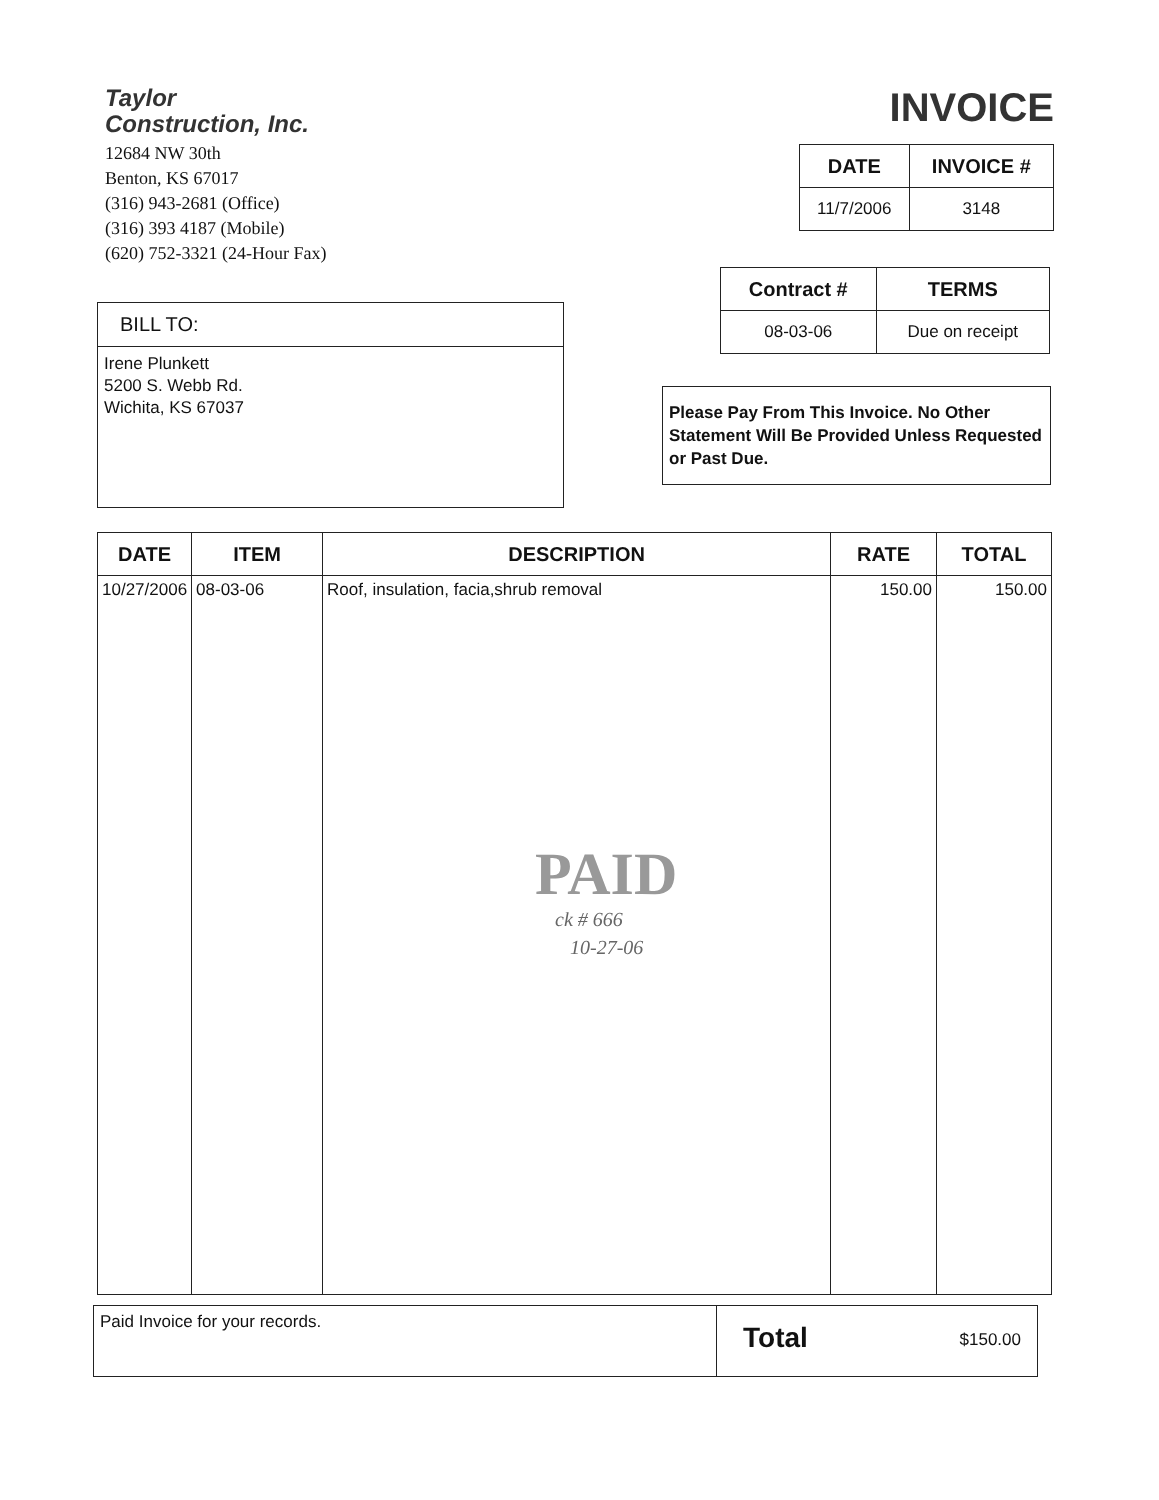Taylor
Construction, Inc.
12684 NW 30th
Benton, KS 67017
(316) 943-2681 (Office)
(316) 393 4187 (Mobile)
(620) 752-3321 (24-Hour Fax)
INVOICE
| DATE | INVOICE # |
| --- | --- |
| 11/7/2006 | 3148 |
| Contract # | TERMS |
| --- | --- |
| 08-03-06 | Due on receipt |
BILL TO:
Irene Plunkett
5200 S. Webb Rd.
Wichita, KS 67037
Please Pay From This Invoice. No Other Statement Will Be Provided Unless Requested or Past Due.
| DATE | ITEM | DESCRIPTION | RATE | TOTAL |
| --- | --- | --- | --- | --- |
| 10/27/2006 | 08-03-06 | Roof, insulation, facia,shrub removal | 150.00 | 150.00 |
PAID
ck # 666
10-27-06
| Paid Invoice for your records. | Total $150.00 |